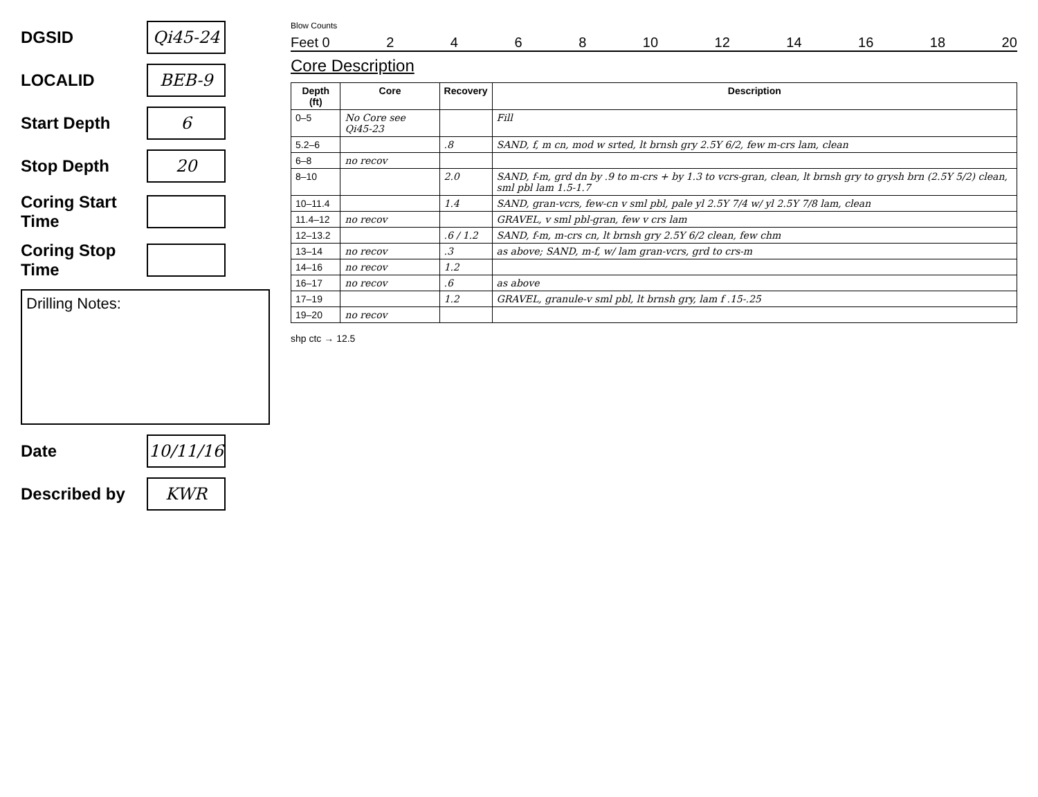DGSID Qi45-24
LOCALID BEB-9
Start Depth 6
Stop Depth 20
Coring Start Time
Coring Stop Time
Drilling Notes:
Date 10/11/16
Described by KWR
Blow Counts
Feet 0 2468 10 12 14 16 18 20
Core Description
| Depth (ft) | Core | Recovery | Description |
| --- | --- | --- | --- |
| 0–5 | No Core see Qi45-23 | | Fill |
| 5.2–6 | | .8 | SAND, f, m cn, mod w srted, lt brnsh gry 2.5Y 6/2, few m-crs lam, clean |
| 6–8 | no recov | | |
| 8–10 | | 2.0 | SAND, f-m, grd dn by .9 to m-crs + by 1.3 to vcrs-gran, clean, lt brnsh gry to grysh brn (2.5Y 5/2) clean, sml pbl lam 1.5-1.7 |
| 10–11.4 | | 1.4 | SAND, gran-vcrs, few-cn v sml pbl, pale yl 2.5Y 7/4 w/ yl 2.5Y 7/8 lam, clean |
| 11.4–12 | no recov | | GRAVEL, v sml pbl-gran, few v crs lam |
| 12–13.2 | | .6 / 1.2 | SAND, f-m, m-crs cn, lt brnsh gry 2.5Y 6/2 clean, few chm |
| 13–14 | no recov | .3 | as above; SAND, m-f, w/ lam gran-vcrs, grd to crs-m |
| 14–16 | no recov | 1.2 | |
| 16–17 | no recov | .6 | as above |
| 17–19 | | 1.2 | GRAVEL, granule-v sml pbl, lt brnsh gry, lam f .15-.25 |
| 19–20 | no recov | | |
shp ctc → 12.5